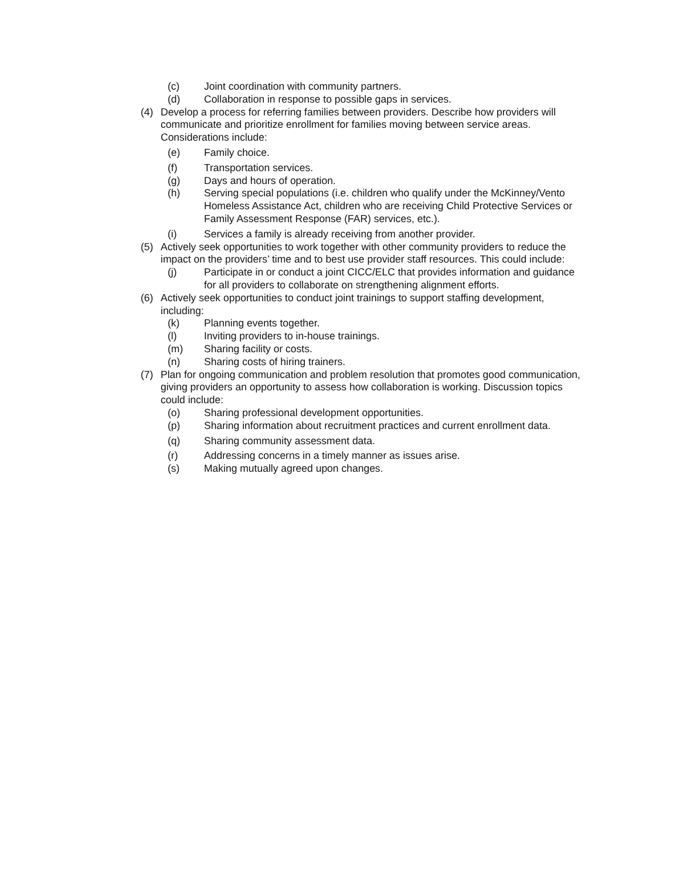(c) Joint coordination with community partners.
(d) Collaboration in response to possible gaps in services.
(4) Develop a process for referring families between providers. Describe how providers will communicate and prioritize enrollment for families moving between service areas. Considerations include:
(e) Family choice.
(f) Transportation services.
(g) Days and hours of operation.
(h) Serving special populations (i.e. children who qualify under the McKinney/Vento Homeless Assistance Act, children who are receiving Child Protective Services or Family Assessment Response (FAR) services, etc.).
(i) Services a family is already receiving from another provider.
(5) Actively seek opportunities to work together with other community providers to reduce the impact on the providers’ time and to best use provider staff resources. This could include:
(j) Participate in or conduct a joint CICC/ELC that provides information and guidance for all providers to collaborate on strengthening alignment efforts.
(6) Actively seek opportunities to conduct joint trainings to support staffing development, including:
(k) Planning events together.
(l) Inviting providers to in-house trainings.
(m) Sharing facility or costs.
(n) Sharing costs of hiring trainers.
(7) Plan for ongoing communication and problem resolution that promotes good communication, giving providers an opportunity to assess how collaboration is working. Discussion topics could include:
(o) Sharing professional development opportunities.
(p) Sharing information about recruitment practices and current enrollment data.
(q) Sharing community assessment data.
(r) Addressing concerns in a timely manner as issues arise.
(s) Making mutually agreed upon changes.